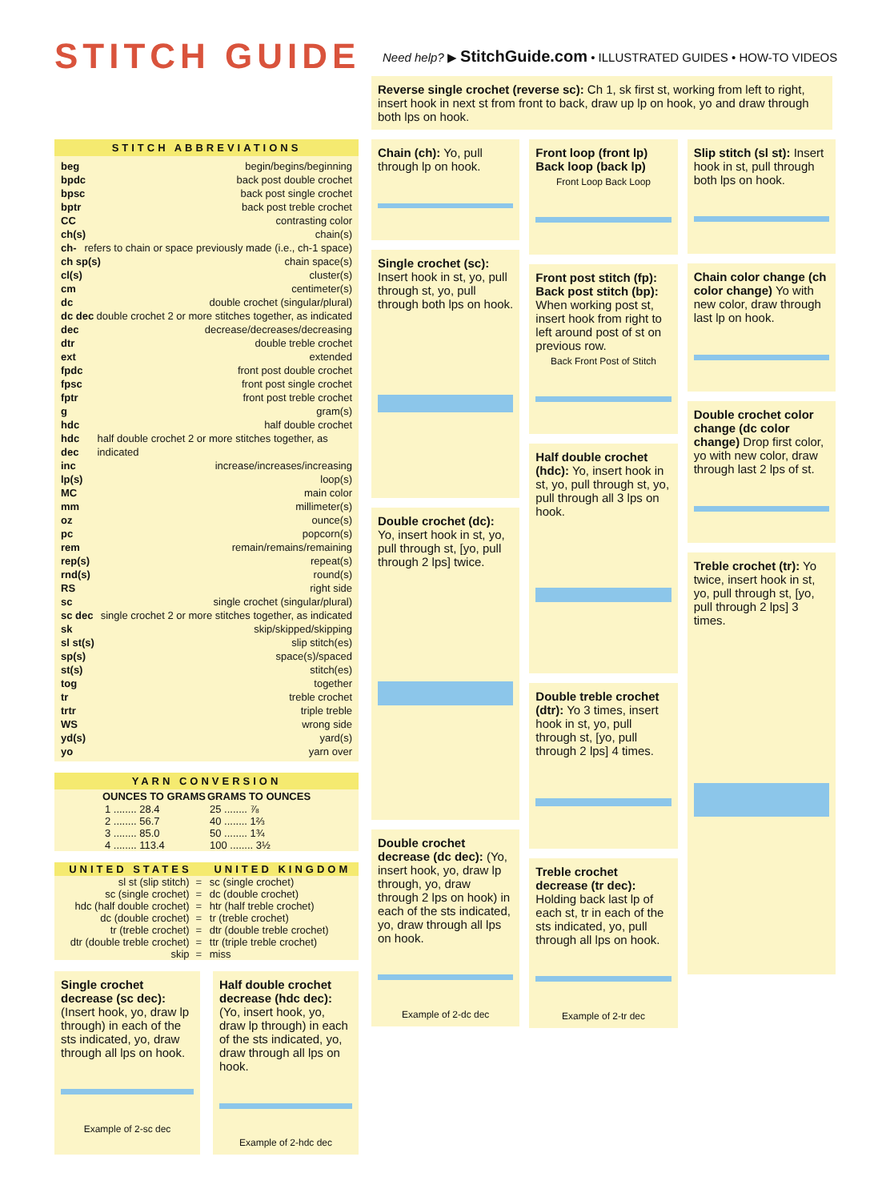STITCH GUIDE
Need help? ▶ StitchGuide.com • ILLUSTRATED GUIDES • HOW-TO VIDEOS
Reverse single crochet (reverse sc): Ch 1, sk first st, working from left to right, insert hook in next st from front to back, draw up lp on hook, yo and draw through both lps on hook.
STITCH ABBREVIATIONS
beg begin/begins/beginning
bpdc back post double crochet
bpsc back post single crochet
bptr back post treble crochet
CC contrasting color
ch(s) chain(s)
ch- refers to chain or space previously made (i.e., ch-1 space)
ch sp(s) chain space(s)
cl(s) cluster(s)
cm centimeter(s)
dc double crochet (singular/plural)
dc dec double crochet 2 or more stitches together, as indicated
dec decrease/decreases/decreasing
dtr double treble crochet
ext extended
fpdc front post double crochet
fpsc front post single crochet
fptr front post treble crochet
g gram(s)
hdc half double crochet
hdc dec half double crochet 2 or more stitches together, as indicated
inc increase/increases/increasing
lp(s) loop(s)
MC main color
mm millimeter(s)
oz ounce(s)
pc popcorn(s)
rem remain/remains/remaining
rep(s) repeat(s)
rnd(s) round(s)
RS right side
sc single crochet (singular/plural)
sc dec single crochet 2 or more stitches together, as indicated
sk skip/skipped/skipping
sl st(s) slip stitch(es)
sp(s) space(s)/spaced
st(s) stitch(es)
tog together
tr treble crochet
trtr triple treble
WS wrong side
yd(s) yard(s)
yo yarn over
YARN CONVERSION
| OUNCES TO GRAMS | GRAMS TO OUNCES |
| --- | --- |
| 1 ........ 28.4 | 25 ........ ⅞ |
| 2 ........ 56.7 | 40 ........ 1⅔ |
| 3 ........ 85.0 | 50 ........ 1¾ |
| 4 ........ 113.4 | 100 ........ 3½ |
| UNITED STATES | | UNITED KINGDOM |
| --- | --- | --- |
| sl st (slip stitch) | = | sc (single crochet) |
| sc (single crochet) | = | dc (double crochet) |
| hdc (half double crochet) | = | htr (half treble crochet) |
| dc (double crochet) | = | tr (treble crochet) |
| tr (treble crochet) | = | dtr (double treble crochet) |
| dtr (double treble crochet) | = | ttr (triple treble crochet) |
| skip | = | miss |
Single crochet decrease (sc dec): (Insert hook, yo, draw lp through) in each of the sts indicated, yo, draw through all lps on hook.
Example of 2-sc dec
Half double crochet decrease (hdc dec): (Yo, insert hook, yo, draw lp through) in each of the sts indicated, yo, draw through all lps on hook.
Example of 2-hdc dec
Chain (ch): Yo, pull through lp on hook.
Single crochet (sc): Insert hook in st, yo, pull through st, yo, pull through both lps on hook.
Double crochet (dc): Yo, insert hook in st, yo, pull through st, [yo, pull through 2 lps] twice.
Double crochet decrease (dc dec): (Yo, insert hook, yo, draw lp through, yo, draw through 2 lps on hook) in each of the sts indicated, yo, draw through all lps on hook.
Example of 2-dc dec
Front loop (front lp) Back loop (back lp)
Front Loop Back Loop
Front post stitch (fp): Back post stitch (bp): When working post st, insert hook from right to left around post of st on previous row.
Back Front Post of Stitch
Half double crochet (hdc): Yo, insert hook in st, yo, pull through st, yo, pull through all 3 lps on hook.
Double treble crochet (dtr): Yo 3 times, insert hook in st, yo, pull through st, [yo, pull through 2 lps] 4 times.
Treble crochet decrease (tr dec): Holding back last lp of each st, tr in each of the sts indicated, yo, pull through all lps on hook.
Example of 2-tr dec
Slip stitch (sl st): Insert hook in st, pull through both lps on hook.
Chain color change (ch color change) Yo with new color, draw through last lp on hook.
Double crochet color change (dc color change) Drop first color, yo with new color, draw through last 2 lps of st.
Treble crochet (tr): Yo twice, insert hook in st, yo, pull through st, [yo, pull through 2 lps] 3 times.